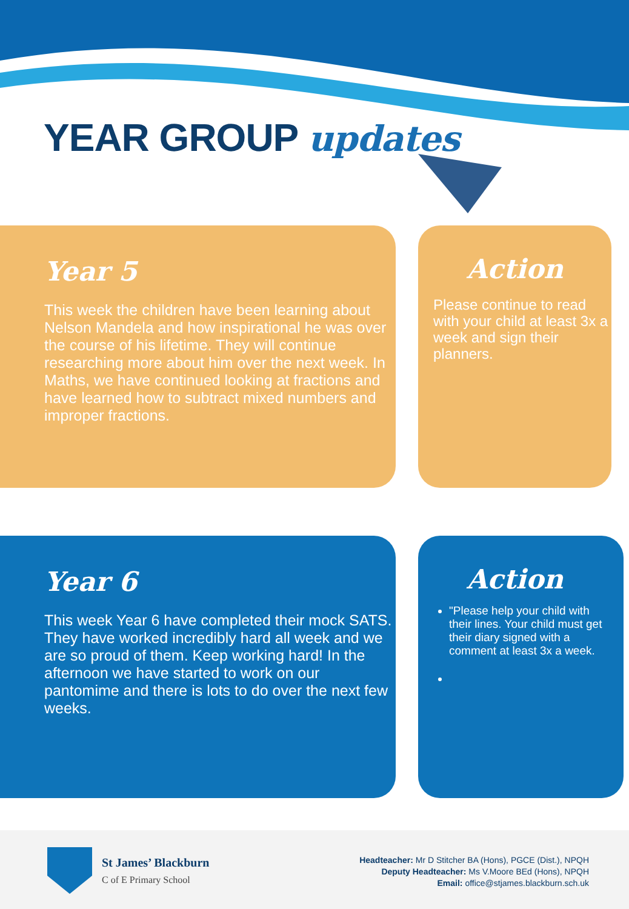YEAR GROUP updates
Year 5
This week the children have been learning about Nelson Mandela and how inspirational he was over the course of his lifetime. They will continue researching more about him over the next week. In Maths, we have continued looking at fractions and have learned how to subtract mixed numbers and improper fractions.
Action
Please continue to read with your child at least 3x a week and sign their planners.
Year 6
This week Year 6 have completed their mock SATS. They have worked incredibly hard all week and we are so proud of them. Keep working hard! In the afternoon we have started to work on our pantomime and there is lots to do over the next few weeks.
Action
"Please help your child with their lines. Your child must get their diary signed with a comment at least 3x a week.
St James’ Blackburn
C of E Primary School
Headteacher: Mr D Stitcher BA (Hons), PGCE (Dist.), NPQH
Deputy Headteacher: Ms V.Moore BEd (Hons), NPQH
Email: office@stjames.blackburn.sch.uk